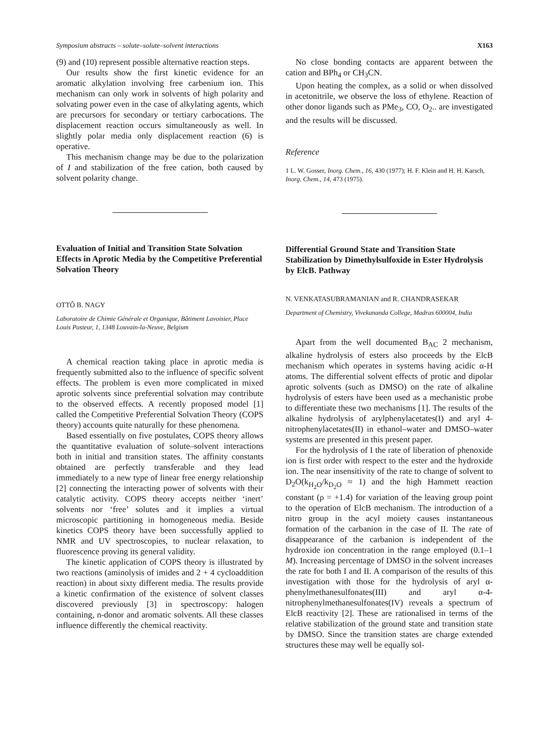Symposium abstracts – solute–solute–solvent interactions X163
(9) and (10) represent possible alternative reaction steps.
Our results show the first kinetic evidence for an aromatic alkylation involving free carbenium ion. This mechanism can only work in solvents of high polarity and solvating power even in the case of alkylating agents, which are precursors for secondary or tertiary carbocations. The displacement reaction occurs simultaneously as well. In slightly polar media only displacement reaction (6) is operative.
This mechanism change may be due to the polarization of I and stabilization of the free cation, both caused by solvent polarity change.
Evaluation of Initial and Transition State Solvation Effects in Aprotic Media by the Competitive Preferential Solvation Theory
OTTÔ B. NAGY
Laboratoire de Chimie Générale et Organique, Bâtiment Lavoisier, Place Louis Pasteur, 1, 1348 Louvain-la-Neuve, Belgium
A chemical reaction taking place in aprotic media is frequently submitted also to the influence of specific solvent effects. The problem is even more complicated in mixed aprotic solvents since preferential solvation may contribute to the observed effects. A recently proposed model [1] called the Competitive Preferential Solvation Theory (COPS theory) accounts quite naturally for these phenomena.
Based essentially on five postulates, COPS theory allows the quantitative evaluation of solute–solvent interactions both in initial and transition states. The affinity constants obtained are perfectly transferable and they lead immediately to a new type of linear free energy relationship [2] connecting the interacting power of solvents with their catalytic activity. COPS theory accepts neither ‘inert’ solvents nor ‘free’ solutes and it implies a virtual microscopic partitioning in homogeneous media. Beside kinetics COPS theory have been successfully applied to NMR and UV spectroscopies, to nuclear relaxation, to fluorescence proving its general validity.
The kinetic application of COPS theory is illustrated by two reactions (aminolysis of imides and 2 + 4 cycloaddition reaction) in about sixty different media. The results provide a kinetic confirmation of the existence of solvent classes discovered previously [3] in spectroscopy: halogen containing, n-donor and aromatic solvents. All these classes influence differently the chemical reactivity.
No close bonding contacts are apparent between the cation and BPh<sub>4</sub> or CH<sub>3</sub>CN.
Upon heating the complex, as a solid or when dissolved in acetonitrile, we observe the loss of ethylene. Reaction of other donor ligands such as PMe<sub>3</sub>, CO, O<sub>2</sub>.. are investigated and the results will be discussed.
Reference
1 L. W. Gosser, Inorg. Chem., 16, 430 (1977); H. F. Klein and H. H. Karsch, Inorg. Chem., 14, 473 (1975).
Differential Ground State and Transition State Stabilization by Dimethylsulfoxide in Ester Hydrolysis by ElcB. Pathway
N. VENKATASUBRAMANIAN and R. CHANDRASEKAR
Department of Chemistry, Vivekananda College, Madras 600004, India
Apart from the well documented B<sub>AC</sub> 2 mechanism, alkaline hydrolysis of esters also proceeds by the ElcB mechanism which operates in systems having acidic α-H atoms. The differential solvent effects of protic and dipolar aprotic solvents (such as DMSO) on the rate of alkaline hydrolysis of esters have been used as a mechanistic probe to differentiate these two mechanisms [1]. The results of the alkaline hydrolysis of arylphenylacetates(I) and aryl 4-nitrophenylacetates(II) in ethanol–water and DMSO–water systems are presented in this present paper.
For the hydrolysis of I the rate of liberation of phenoxide ion is first order with respect to the ester and the hydroxide ion. The near insensitivity of the rate to change of solvent to D<sub>2</sub>O(k<sub>H<sub>2</sub>O</sub>/k<sub>D<sub>2</sub>O</sub> ≈ 1) and the high Hammett reaction constant (ρ = +1.4) for variation of the leaving group point to the operation of ElcB mechanism. The introduction of a nitro group in the acyl moiety causes instantaneous formation of the carbanion in the case of II. The rate of disappearance of the carbanion is independent of the hydroxide ion concentration in the range employed (0.1–1 M). Increasing percentage of DMSO in the solvent increases the rate for both I and II. A comparison of the results of this investigation with those for the hydrolysis of aryl α-phenylmethanesulfonates(III) and aryl α-4-nitrophenylmethanesulfonates(IV) reveals a spectrum of ElcB reactivity [2]. These are rationalised in terms of the relative stabilization of the ground state and transition state by DMSO. Since the transition states are charge extended structures these may well be equally sol-